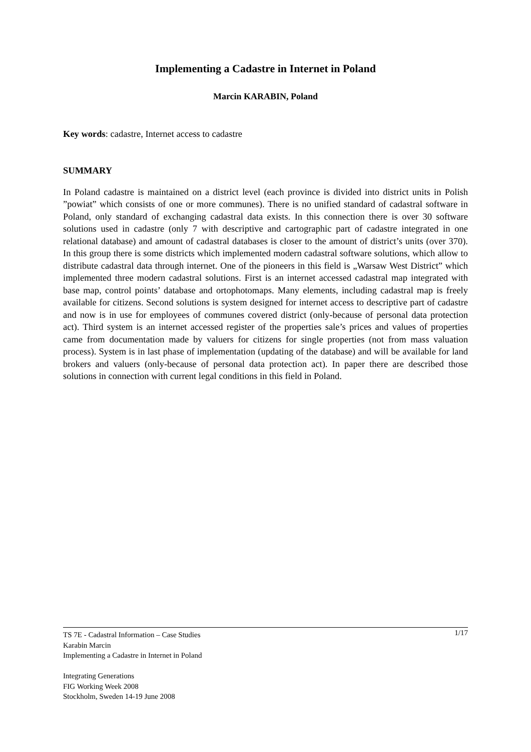Implementing a Cadastre in Internet in Poland
Marcin KARABIN, Poland
Key words: cadastre, Internet access to cadastre
SUMMARY
In Poland cadastre is maintained on a district level (each province is divided into district units in Polish ”powiat” which consists of one or more communes). There is no unified standard of cadastral software in Poland, only standard of exchanging cadastral data exists. In this connection there is over 30 software solutions used in cadastre (only 7 with descriptive and cartographic part of cadastre integrated in one relational database) and amount of cadastral databases is closer to the amount of district’s units (over 370). In this group there is some districts which implemented modern cadastral software solutions, which allow to distribute cadastral data through internet. One of the pioneers in this field is „Warsaw West District” which implemented three modern cadastral solutions. First is an internet accessed cadastral map integrated with base map, control points’ database and ortophotomaps. Many elements, including cadastral map is freely available for citizens. Second solutions is system designed for internet access to descriptive part of cadastre and now is in use for employees of communes covered district (only-because of personal data protection act). Third system is an internet accessed register of the properties sale’s prices and values of properties came from documentation made by valuers for citizens for single properties (not from mass valuation process). System is in last phase of implementation (updating of the database) and will be available for land brokers and valuers (only-because of personal data protection act). In paper there are described those solutions in connection with current legal conditions in this field in Poland.
1/17 TS 7E - Cadastral Information – Case Studies
Karabin Marcin
Implementing a Cadastre in Internet in Poland
Integrating Generations
FIG Working Week 2008
Stockholm, Sweden 14-19 June 2008